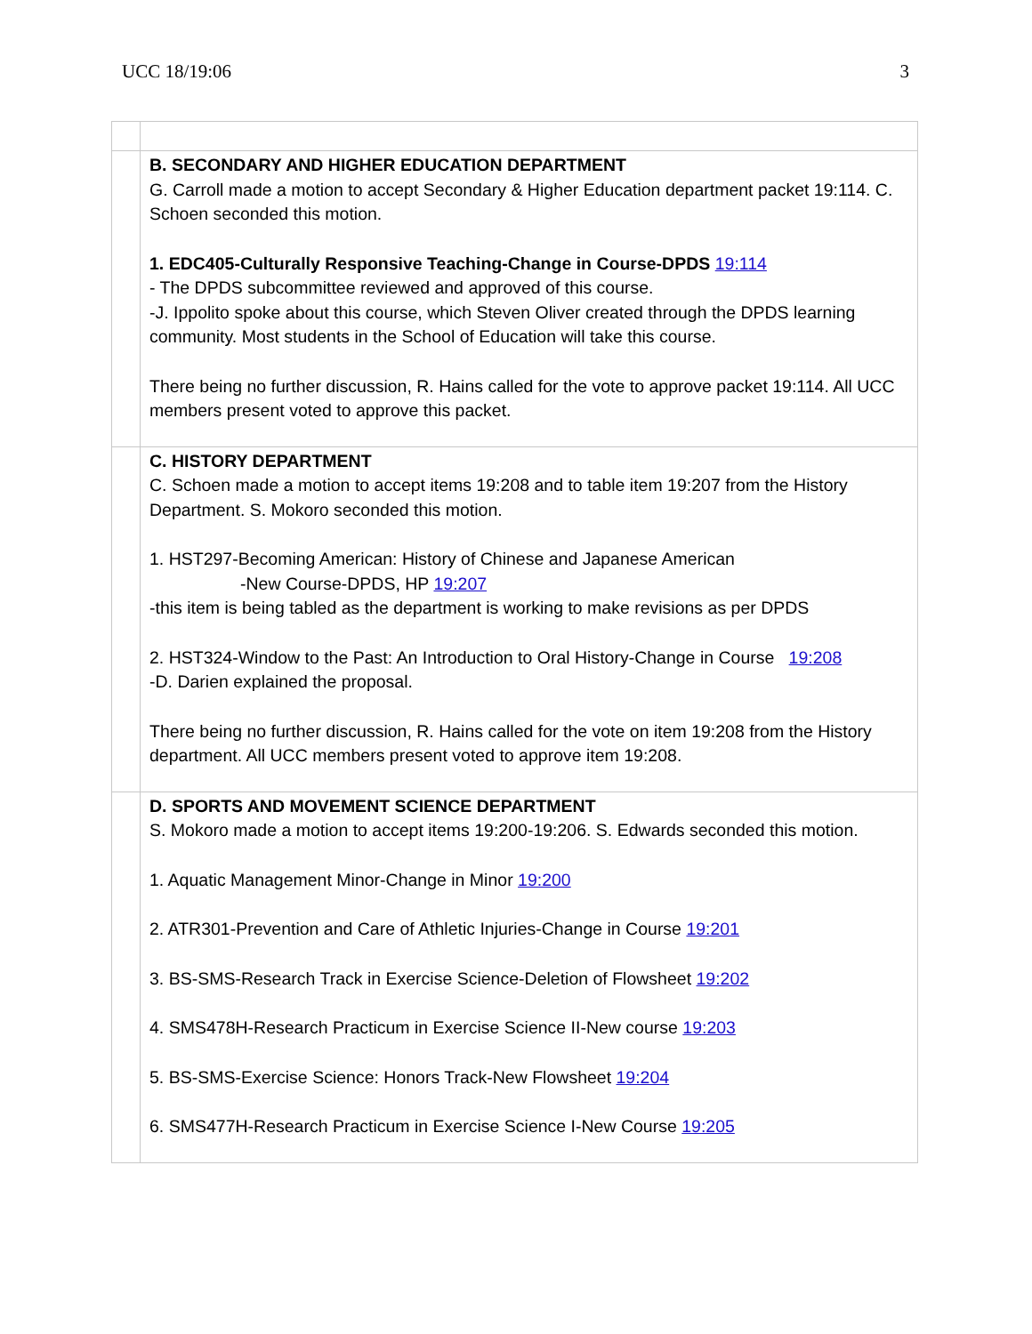UCC 18/19:06 3
| | B. SECONDARY AND HIGHER EDUCATION DEPARTMENT G. Carroll made a motion to accept Secondary & Higher Education department packet 19:114. C. Schoen seconded this motion. 1. EDC405-Culturally Responsive Teaching-Change in Course-DPDS 19:114 - The DPDS subcommittee reviewed and approved of this course. -J. Ippolito spoke about this course, which Steven Oliver created through the DPDS learning community. Most students in the School of Education will take this course. There being no further discussion, R. Hains called for the vote to approve packet 19:114. All UCC members present voted to approve this packet. |
| | C. HISTORY DEPARTMENT C. Schoen made a motion to accept items 19:208 and to table item 19:207 from the History Department. S. Mokoro seconded this motion. 1. HST297-Becoming American: History of Chinese and Japanese American -New Course-DPDS, HP 19:207 -this item is being tabled as the department is working to make revisions as per DPDS 2. HST324-Window to the Past: An Introduction to Oral History-Change in Course 19:208 -D. Darien explained the proposal. There being no further discussion, R. Hains called for the vote on item 19:208 from the History department. All UCC members present voted to approve item 19:208. |
| | D. SPORTS AND MOVEMENT SCIENCE DEPARTMENT S. Mokoro made a motion to accept items 19:200-19:206. S. Edwards seconded this motion. 1. Aquatic Management Minor-Change in Minor 19:200 2. ATR301-Prevention and Care of Athletic Injuries-Change in Course 19:201 3. BS-SMS-Research Track in Exercise Science-Deletion of Flowsheet 19:202 4. SMS478H-Research Practicum in Exercise Science II-New course 19:203 5. BS-SMS-Exercise Science: Honors Track-New Flowsheet 19:204 6. SMS477H-Research Practicum in Exercise Science I-New Course 19:205 |